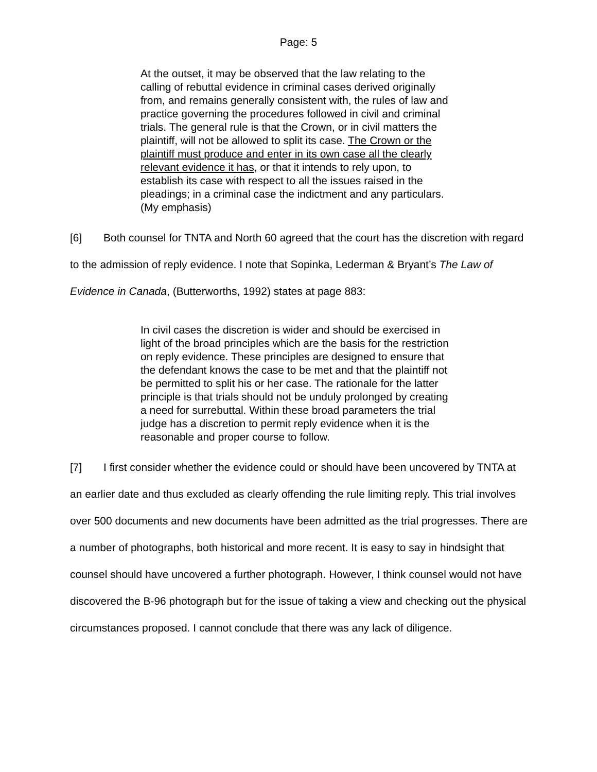Page: 5
At the outset, it may be observed that the law relating to the calling of rebuttal evidence in criminal cases derived originally from, and remains generally consistent with, the rules of law and practice governing the procedures followed in civil and criminal trials. The general rule is that the Crown, or in civil matters the plaintiff, will not be allowed to split its case. The Crown or the plaintiff must produce and enter in its own case all the clearly relevant evidence it has, or that it intends to rely upon, to establish its case with respect to all the issues raised in the pleadings; in a criminal case the indictment and any particulars. (My emphasis)
[6] Both counsel for TNTA and North 60 agreed that the court has the discretion with regard to the admission of reply evidence. I note that Sopinka, Lederman & Bryant’s The Law of Evidence in Canada, (Butterworths, 1992) states at page 883:
In civil cases the discretion is wider and should be exercised in light of the broad principles which are the basis for the restriction on reply evidence. These principles are designed to ensure that the defendant knows the case to be met and that the plaintiff not be permitted to split his or her case. The rationale for the latter principle is that trials should not be unduly prolonged by creating a need for surrebuttal. Within these broad parameters the trial judge has a discretion to permit reply evidence when it is the reasonable and proper course to follow.
[7] I first consider whether the evidence could or should have been uncovered by TNTA at an earlier date and thus excluded as clearly offending the rule limiting reply. This trial involves over 500 documents and new documents have been admitted as the trial progresses. There are a number of photographs, both historical and more recent. It is easy to say in hindsight that counsel should have uncovered a further photograph. However, I think counsel would not have discovered the B-96 photograph but for the issue of taking a view and checking out the physical circumstances proposed. I cannot conclude that there was any lack of diligence.